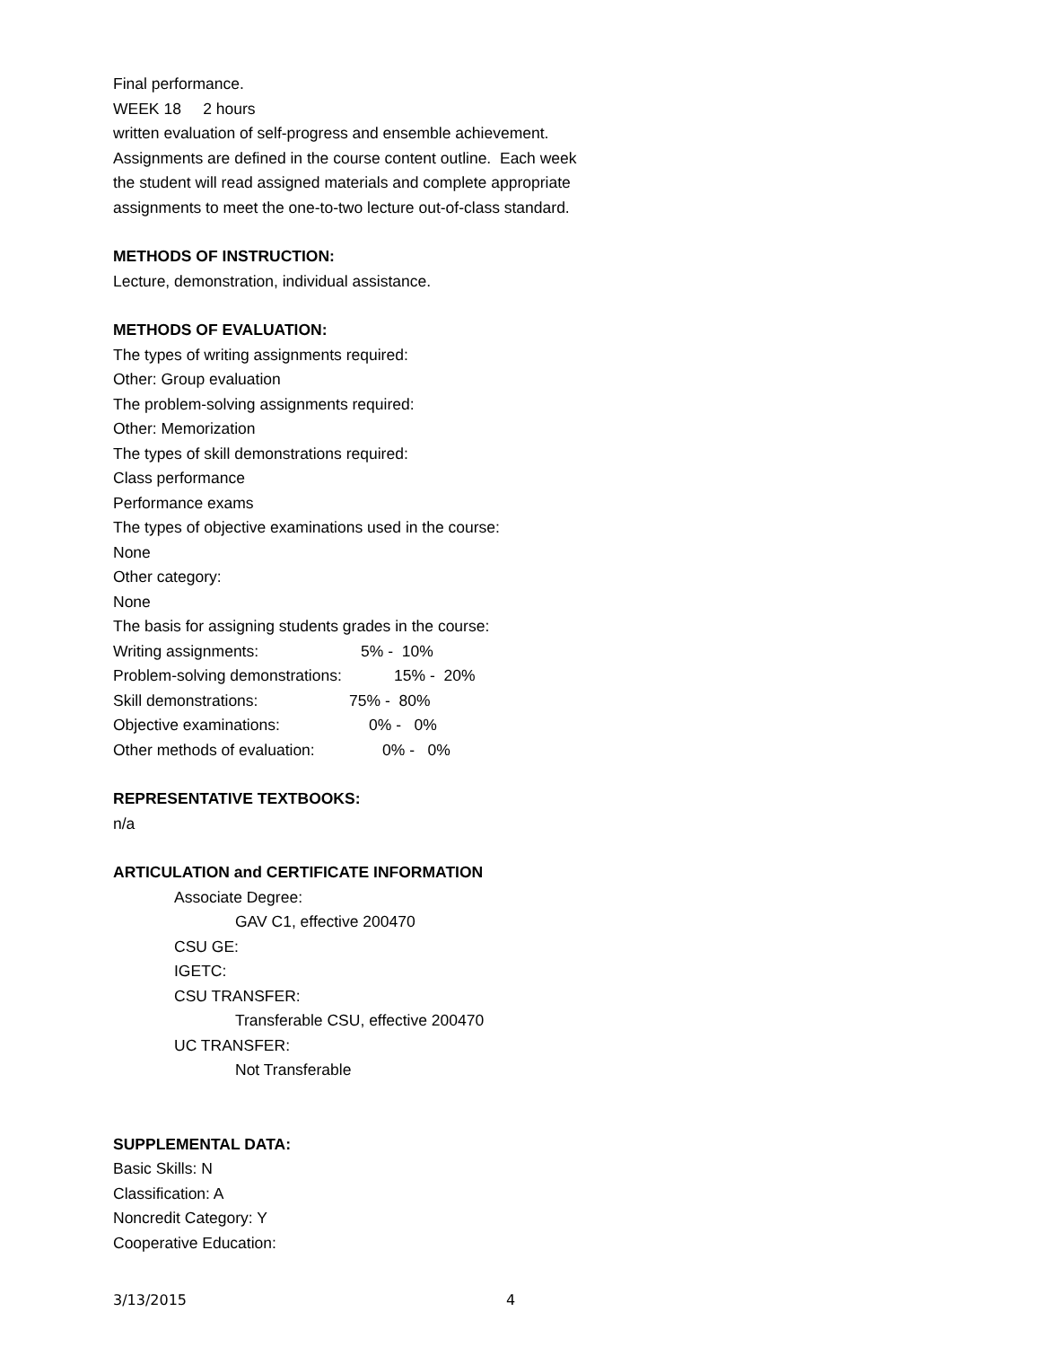Final performance.
WEEK 18 2 hours
written evaluation of self-progress and ensemble achievement.
Assignments are defined in the course content outline. Each week
the student will read assigned materials and complete appropriate
assignments to meet the one-to-two lecture out-of-class standard.
METHODS OF INSTRUCTION:
Lecture, demonstration, individual assistance.
METHODS OF EVALUATION:
The types of writing assignments required:
Other: Group evaluation
The problem-solving assignments required:
Other: Memorization
The types of skill demonstrations required:
Class performance
Performance exams
The types of objective examinations used in the course:
None
Other category:
None
The basis for assigning students grades in the course:
Writing assignments: 5% - 10%
Problem-solving demonstrations: 15% - 20%
Skill demonstrations: 75% - 80%
Objective examinations: 0% - 0%
Other methods of evaluation: 0% - 0%
REPRESENTATIVE TEXTBOOKS:
n/a
ARTICULATION and CERTIFICATE INFORMATION
Associate Degree:
GAV C1, effective 200470
CSU GE:
IGETC:
CSU TRANSFER:
Transferable CSU, effective 200470
UC TRANSFER:
Not Transferable
SUPPLEMENTAL DATA:
Basic Skills: N
Classification: A
Noncredit Category: Y
Cooperative Education:
3/13/2015 4